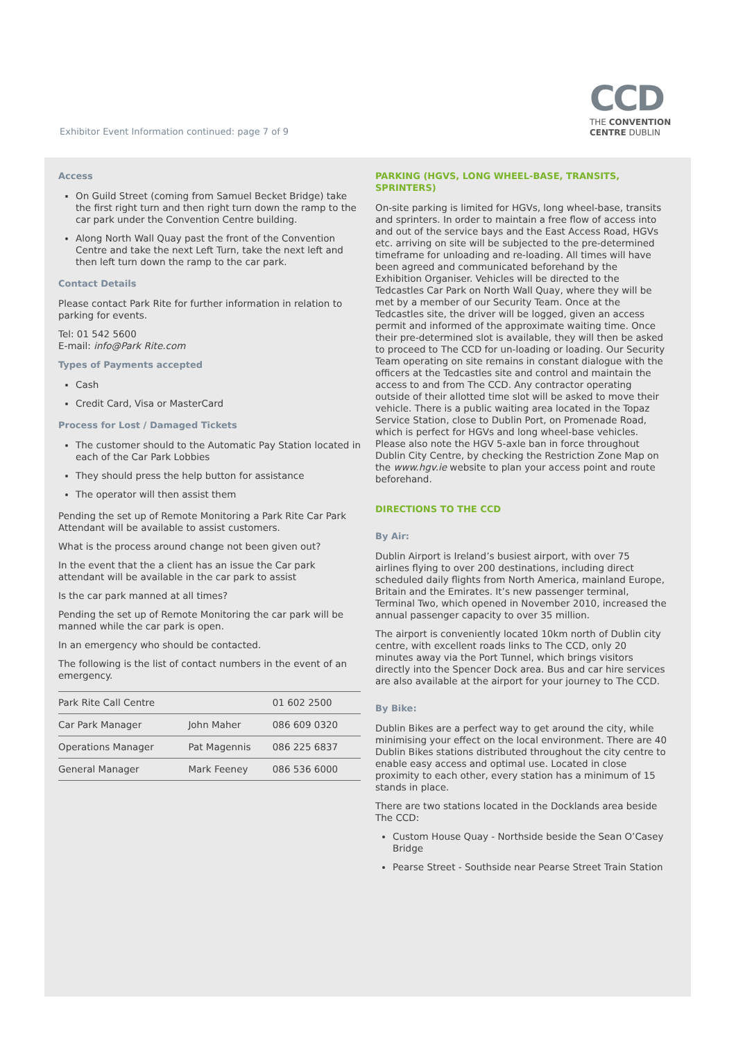Exhibitor Event Information continued: page 7 of 9
CCD
THE CONVENTION
CENTRE DUBLIN
Access
On Guild Street (coming from Samuel Becket Bridge) take the first right turn and then right turn down the ramp to the car park under the Convention Centre building.
Along North Wall Quay past the front of the Convention Centre and take the next Left Turn, take the next left and then left turn down the ramp to the car park.
Contact Details
Please contact Park Rite for further information in relation to parking for events.
Tel: 01 542 5600
E-mail: info@Park Rite.com
Types of Payments accepted
Cash
Credit Card, Visa or MasterCard
Process for Lost / Damaged Tickets
The customer should to the Automatic Pay Station located in each of the Car Park Lobbies
They should press the help button for assistance
The operator will then assist them
Pending the set up of Remote Monitoring a Park Rite Car Park Attendant will be available to assist customers.
What is the process around change not been given out?
In the event that the a client has an issue the Car park attendant will be available in the car park to assist
Is the car park manned at all times?
Pending the set up of Remote Monitoring the car park will be manned while the car park is open.
In an emergency who should be contacted.
The following is the list of contact numbers in the event of an emergency.
| Park Rite Call Centre | | 01 602 2500 |
| Car Park Manager | John Maher | 086 609 0320 |
| Operations Manager | Pat Magennis | 086 225 6837 |
| General Manager | Mark Feeney | 086 536 6000 |
PARKING (HGVS, LONG WHEEL-BASE, TRANSITS, SPRINTERS)
On-site parking is limited for HGVs, long wheel-base, transits and sprinters. In order to maintain a free flow of access into and out of the service bays and the East Access Road, HGVs etc. arriving on site will be subjected to the pre-determined timeframe for unloading and re-loading. All times will have been agreed and communicated beforehand by the Exhibition Organiser. Vehicles will be directed to the Tedcastles Car Park on North Wall Quay, where they will be met by a member of our Security Team. Once at the Tedcastles site, the driver will be logged, given an access permit and informed of the approximate waiting time. Once their pre-determined slot is available, they will then be asked to proceed to The CCD for un-loading or loading. Our Security Team operating on site remains in constant dialogue with the officers at the Tedcastles site and control and maintain the access to and from The CCD. Any contractor operating outside of their allotted time slot will be asked to move their vehicle. There is a public waiting area located in the Topaz Service Station, close to Dublin Port, on Promenade Road, which is perfect for HGVs and long wheel-base vehicles. Please also note the HGV 5-axle ban in force throughout Dublin City Centre, by checking the Restriction Zone Map on the www.hgv.ie website to plan your access point and route beforehand.
DIRECTIONS TO THE CCD
By Air:
Dublin Airport is Ireland’s busiest airport, with over 75 airlines flying to over 200 destinations, including direct scheduled daily flights from North America, mainland Europe, Britain and the Emirates. It’s new passenger terminal, Terminal Two, which opened in November 2010, increased the annual passenger capacity to over 35 million.
The airport is conveniently located 10km north of Dublin city centre, with excellent roads links to The CCD, only 20 minutes away via the Port Tunnel, which brings visitors directly into the Spencer Dock area. Bus and car hire services are also available at the airport for your journey to The CCD.
By Bike:
Dublin Bikes are a perfect way to get around the city, while minimising your effect on the local environment. There are 40 Dublin Bikes stations distributed throughout the city centre to enable easy access and optimal use. Located in close proximity to each other, every station has a minimum of 15 stands in place.
There are two stations located in the Docklands area beside The CCD:
Custom House Quay - Northside beside the Sean O’Casey Bridge
Pearse Street - Southside near Pearse Street Train Station